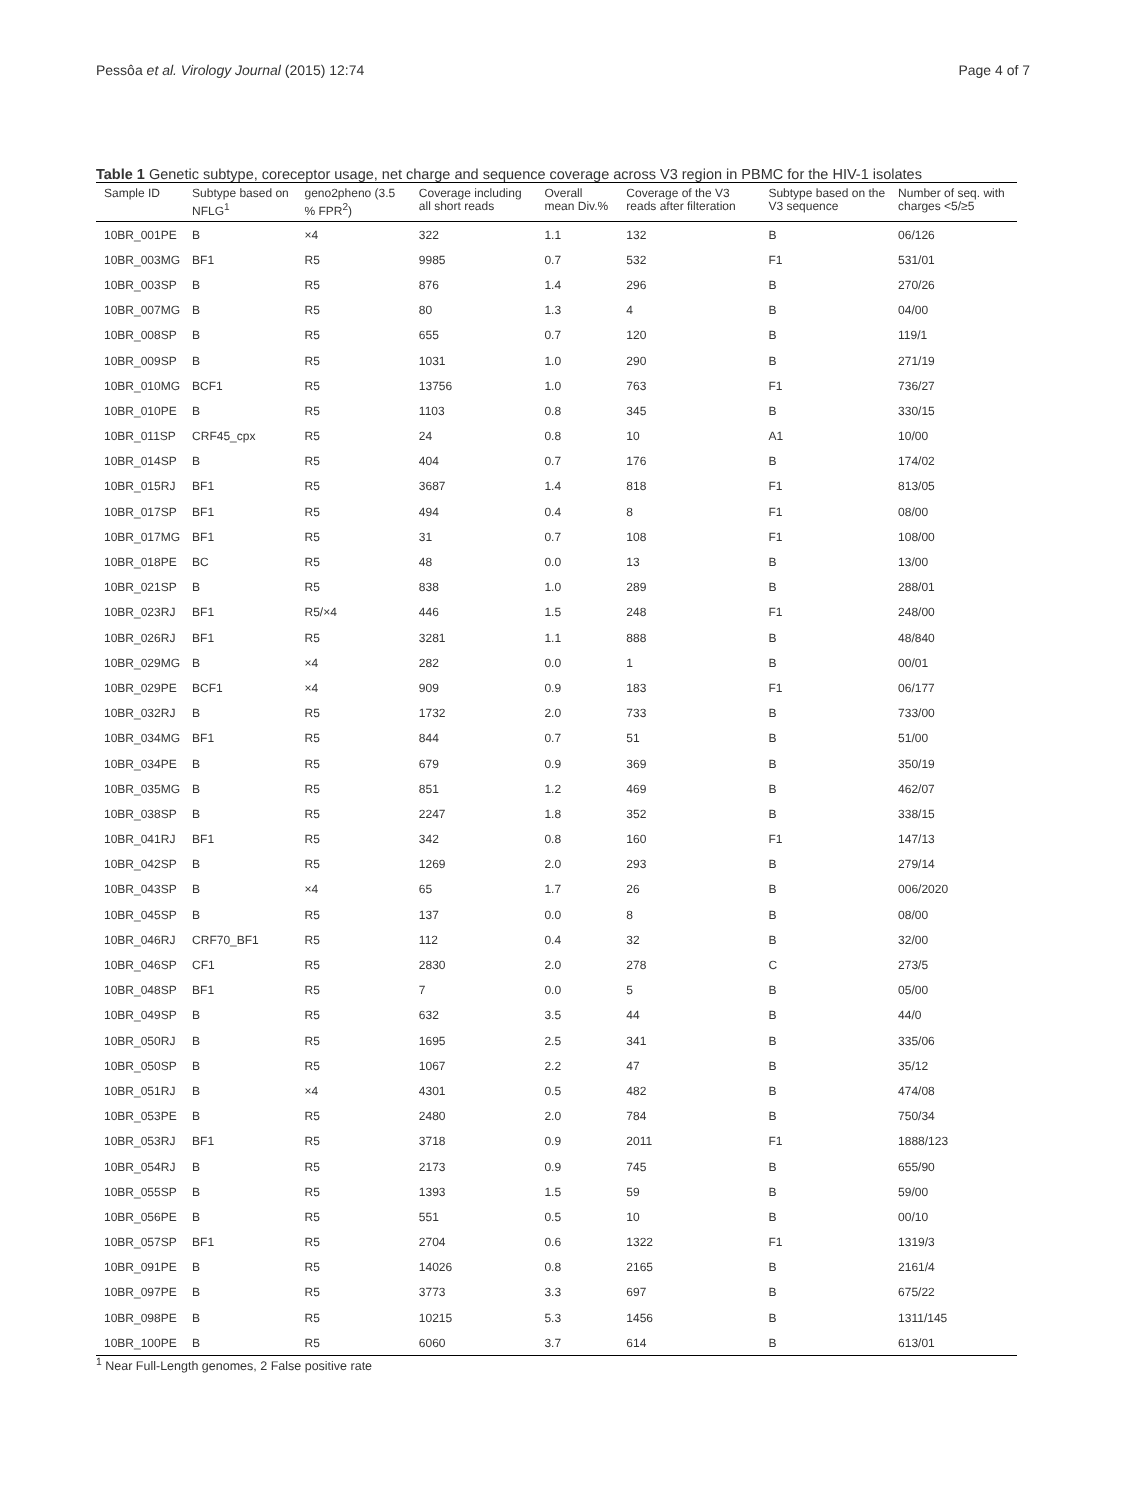Pessôa et al. Virology Journal (2015) 12:74 Page 4 of 7
Table 1 Genetic subtype, coreceptor usage, net charge and sequence coverage across V3 region in PBMC for the HIV-1 isolates
| Sample ID | Subtype based on NFLG<sup>1</sup> | geno2pheno (3.5 % FPR<sup>2</sup>) | Coverage including all short reads | Overall mean Div.% | Coverage of the V3 reads after filteration | Subtype based on the V3 sequence | Number of seq. with charges <5/≥5 |
| --- | --- | --- | --- | --- | --- | --- | --- |
| 10BR_001PE | B | ×4 | 322 | 1.1 | 132 | B | 06/126 |
| 10BR_003MG | BF1 | R5 | 9985 | 0.7 | 532 | F1 | 531/01 |
| 10BR_003SP | B | R5 | 876 | 1.4 | 296 | B | 270/26 |
| 10BR_007MG | B | R5 | 80 | 1.3 | 4 | B | 04/00 |
| 10BR_008SP | B | R5 | 655 | 0.7 | 120 | B | 119/1 |
| 10BR_009SP | B | R5 | 1031 | 1.0 | 290 | B | 271/19 |
| 10BR_010MG | BCF1 | R5 | 13756 | 1.0 | 763 | F1 | 736/27 |
| 10BR_010PE | B | R5 | 1103 | 0.8 | 345 | B | 330/15 |
| 10BR_011SP | CRF45_cpx | R5 | 24 | 0.8 | 10 | A1 | 10/00 |
| 10BR_014SP | B | R5 | 404 | 0.7 | 176 | B | 174/02 |
| 10BR_015RJ | BF1 | R5 | 3687 | 1.4 | 818 | F1 | 813/05 |
| 10BR_017SP | BF1 | R5 | 494 | 0.4 | 8 | F1 | 08/00 |
| 10BR_017MG | BF1 | R5 | 31 | 0.7 | 108 | F1 | 108/00 |
| 10BR_018PE | BC | R5 | 48 | 0.0 | 13 | B | 13/00 |
| 10BR_021SP | B | R5 | 838 | 1.0 | 289 | B | 288/01 |
| 10BR_023RJ | BF1 | R5/×4 | 446 | 1.5 | 248 | F1 | 248/00 |
| 10BR_026RJ | BF1 | R5 | 3281 | 1.1 | 888 | B | 48/840 |
| 10BR_029MG | B | ×4 | 282 | 0.0 | 1 | B | 00/01 |
| 10BR_029PE | BCF1 | ×4 | 909 | 0.9 | 183 | F1 | 06/177 |
| 10BR_032RJ | B | R5 | 1732 | 2.0 | 733 | B | 733/00 |
| 10BR_034MG | BF1 | R5 | 844 | 0.7 | 51 | B | 51/00 |
| 10BR_034PE | B | R5 | 679 | 0.9 | 369 | B | 350/19 |
| 10BR_035MG | B | R5 | 851 | 1.2 | 469 | B | 462/07 |
| 10BR_038SP | B | R5 | 2247 | 1.8 | 352 | B | 338/15 |
| 10BR_041RJ | BF1 | R5 | 342 | 0.8 | 160 | F1 | 147/13 |
| 10BR_042SP | B | R5 | 1269 | 2.0 | 293 | B | 279/14 |
| 10BR_043SP | B | ×4 | 65 | 1.7 | 26 | B | 006/2020 |
| 10BR_045SP | B | R5 | 137 | 0.0 | 8 | B | 08/00 |
| 10BR_046RJ | CRF70_BF1 | R5 | 112 | 0.4 | 32 | B | 32/00 |
| 10BR_046SP | CF1 | R5 | 2830 | 2.0 | 278 | C | 273/5 |
| 10BR_048SP | BF1 | R5 | 7 | 0.0 | 5 | B | 05/00 |
| 10BR_049SP | B | R5 | 632 | 3.5 | 44 | B | 44/0 |
| 10BR_050RJ | B | R5 | 1695 | 2.5 | 341 | B | 335/06 |
| 10BR_050SP | B | R5 | 1067 | 2.2 | 47 | B | 35/12 |
| 10BR_051RJ | B | ×4 | 4301 | 0.5 | 482 | B | 474/08 |
| 10BR_053PE | B | R5 | 2480 | 2.0 | 784 | B | 750/34 |
| 10BR_053RJ | BF1 | R5 | 3718 | 0.9 | 2011 | F1 | 1888/123 |
| 10BR_054RJ | B | R5 | 2173 | 0.9 | 745 | B | 655/90 |
| 10BR_055SP | B | R5 | 1393 | 1.5 | 59 | B | 59/00 |
| 10BR_056PE | B | R5 | 551 | 0.5 | 10 | B | 00/10 |
| 10BR_057SP | BF1 | R5 | 2704 | 0.6 | 1322 | F1 | 1319/3 |
| 10BR_091PE | B | R5 | 14026 | 0.8 | 2165 | B | 2161/4 |
| 10BR_097PE | B | R5 | 3773 | 3.3 | 697 | B | 675/22 |
| 10BR_098PE | B | R5 | 10215 | 5.3 | 1456 | B | 1311/145 |
| 10BR_100PE | B | R5 | 6060 | 3.7 | 614 | B | 613/01 |
<sup>1</sup> Near Full-Length genomes, 2 False positive rate